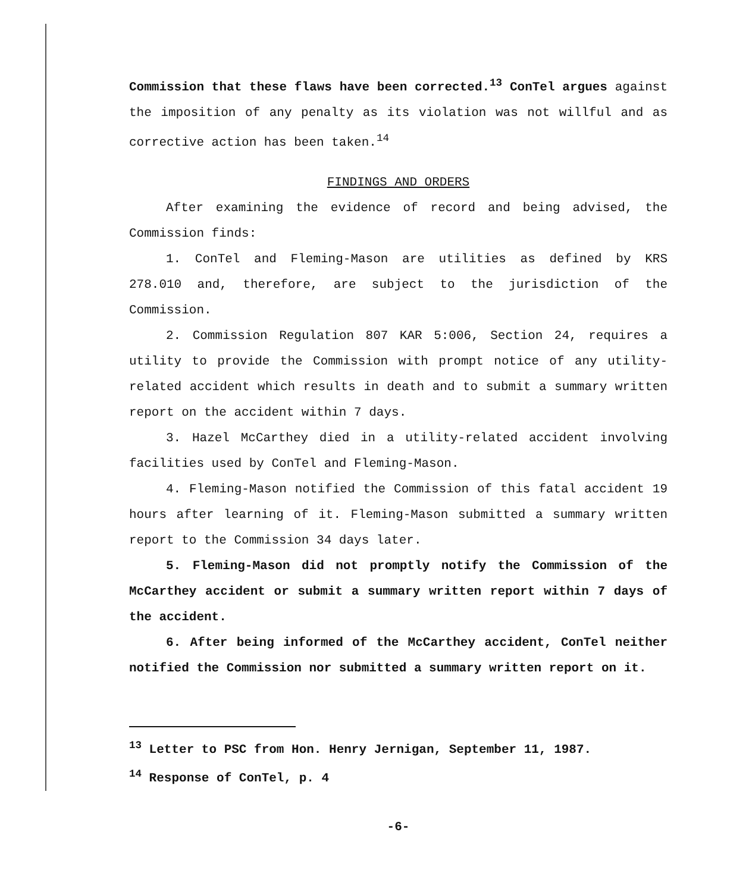Commission that these flaws have been corrected.<sup>13</sup> ConTel argues against the imposition of any penalty as its violation was not willful and as corrective action has been taken.<sup>14</sup>
FINDINGS AND ORDERS
After examining the evidence of record and being advised, the Commission finds:
1. ConTel and Fleming-Mason are utilities as defined by KRS 278.010 and, therefore, are subject to the jurisdiction of the Commission.
2. Commission Regulation 807 KAR 5:006, Section 24, requires a utility to provide the Commission with prompt notice of any utility-related accident which results in death and to submit a summary written report on the accident within 7 days.
3. Hazel McCarthey died in a utility-related accident involving facilities used by ConTel and Fleming-Mason.
4. Fleming-Mason notified the Commission of this fatal accident 19 hours after learning of it. Fleming-Mason submitted a summary written report to the Commission 34 days later.
5. Fleming-Mason did not promptly notify the Commission of the McCarthey accident or submit a summary written report within 7 days of the accident.
6. After being informed of the McCarthey accident, ConTel neither notified the Commission nor submitted a summary written report on it.
<sup>13</sup> Letter to PSC from Hon. Henry Jernigan, September 11, 1987.
<sup>14</sup> Response of ConTel, p. 4
-6-